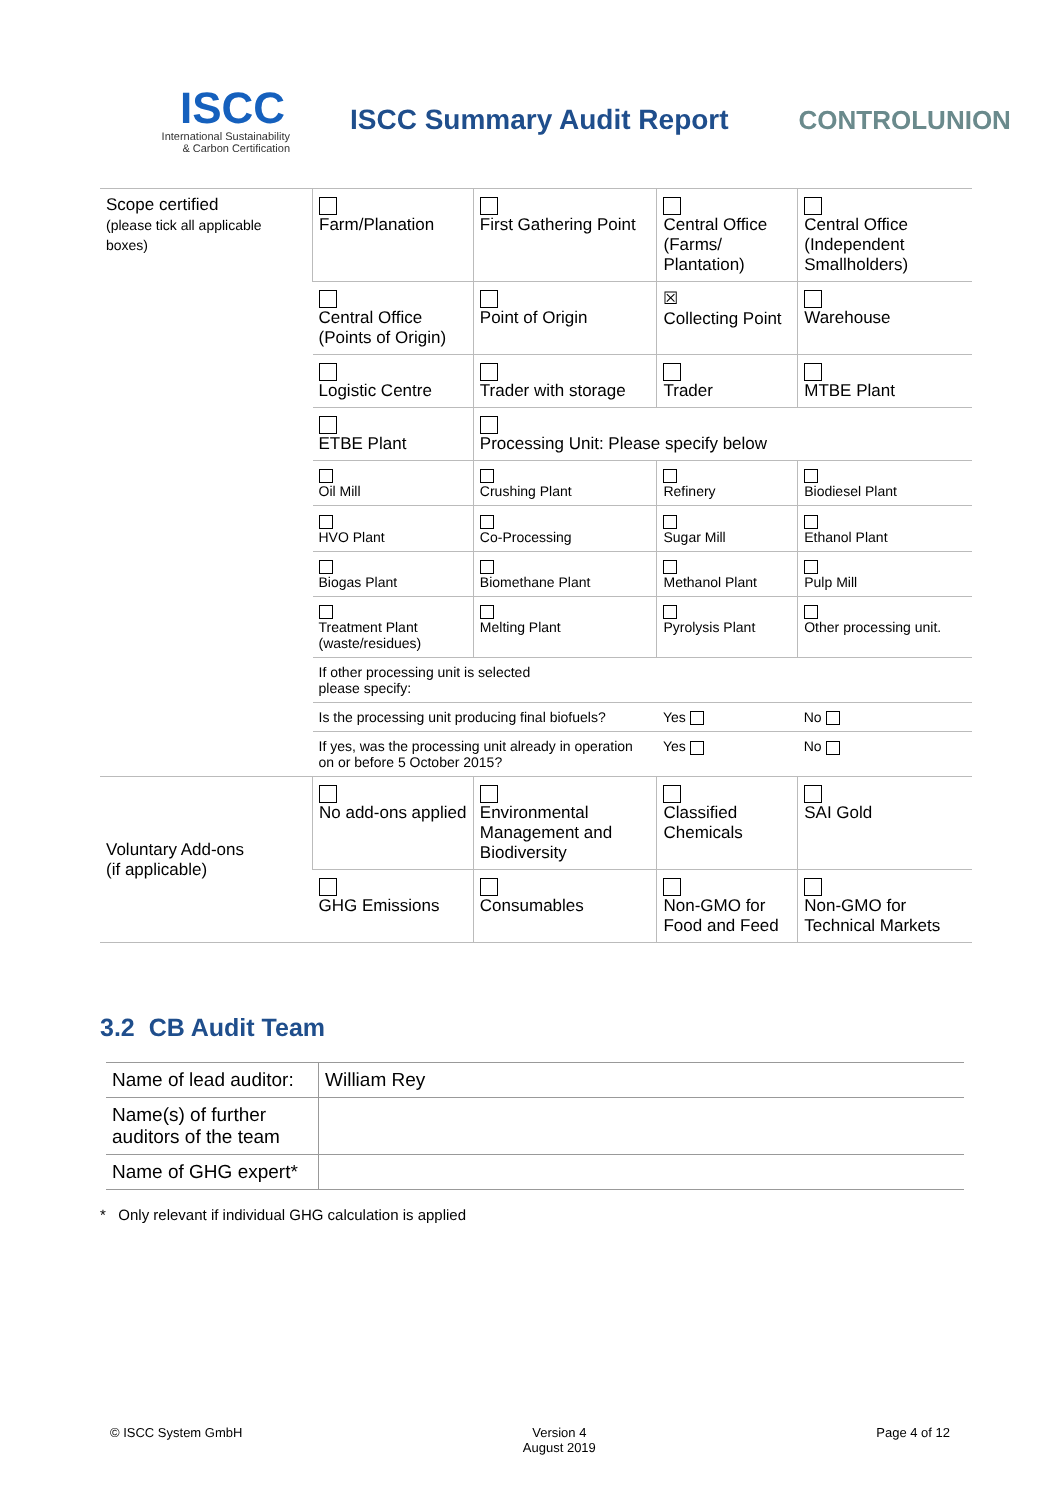ISCC
International Sustainability
& Carbon Certification
ISCC Summary Audit Report CONTROLUNION
| Scope certified (please tick all applicable boxes) | Farm/Planation | First Gathering Point | Central Office (Farms/ Plantation) | Central Office (Independent Smallholders) |
| | Central Office (Points of Origin) | Point of Origin | ☒ Collecting Point | Warehouse |
| | Logistic Centre | Trader with storage | Trader | MTBE Plant |
| | ETBE Plant | Processing Unit: Please specify below | | |
| | Oil Mill | Crushing Plant | Refinery | Biodiesel Plant |
| | HVO Plant | Co-Processing | Sugar Mill | Ethanol Plant |
| | Biogas Plant | Biomethane Plant | Methanol Plant | Pulp Mill |
| | Treatment Plant (waste/residues) | Melting Plant | Pyrolysis Plant | Other processing unit. |
| | If other processing unit is selected please specify: | | | |
| | Is the processing unit producing final biofuels? | | Yes | No |
| | If yes, was the processing unit already in operation on or before 5 October 2015? | | Yes | No |
| Voluntary Add-ons (if applicable) | No add-ons applied | Environmental Management and Biodiversity | Classified Chemicals | SAI Gold |
| | GHG Emissions | Consumables | Non-GMO for Food and Feed | Non-GMO for Technical Markets |
3.2 CB Audit Team
| Name of lead auditor: | William Rey |
| Name(s) of further auditors of the team | |
| Name of GHG expert* | |
* Only relevant if individual GHG calculation is applied
© ISCC System GmbH Version 4
August 2019 Page 4 of 12